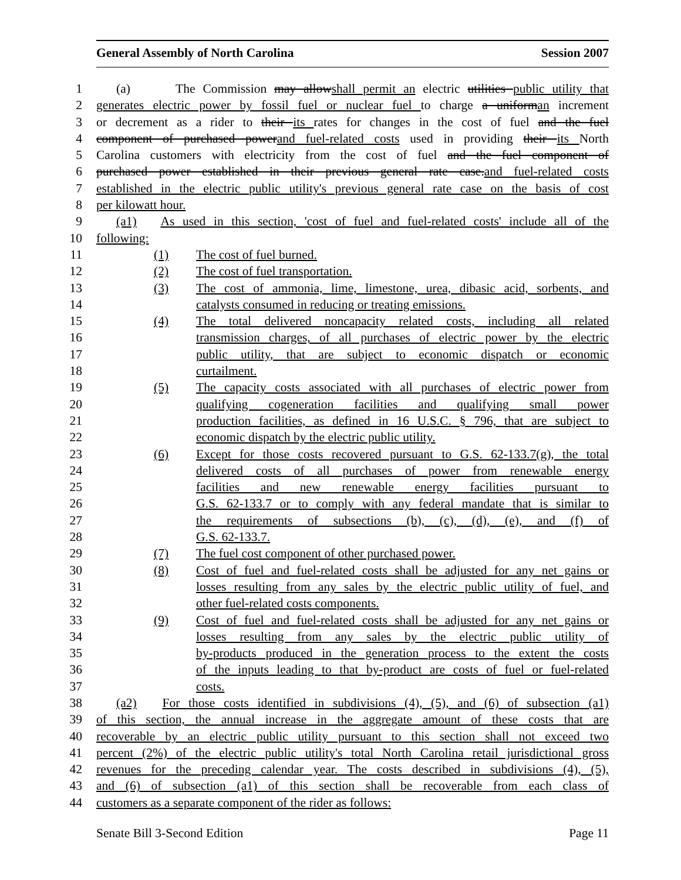General Assembly of North Carolina Session 2007
1 (a) The Commission may allowshall permit an electric utilities public utility that
2 generates electric power by fossil fuel or nuclear fuel to charge a uniforman increment
3 or decrement as a rider to their its rates for changes in the cost of fuel and the fuel
4 component of purchased powerand fuel-related costs used in providing their its North
5 Carolina customers with electricity from the cost of fuel and the fuel component of
6 purchased power established in their previous general rate case.and fuel-related costs
7 established in the electric public utility's previous general rate case on the basis of cost
8 per kilowatt hour.
9 (a1) As used in this section, 'cost of fuel and fuel-related costs' include all of the
10 following:
11 (1) The cost of fuel burned.
12 (2) The cost of fuel transportation.
13 (3) The cost of ammonia, lime, limestone, urea, dibasic acid, sorbents, and
14 catalysts consumed in reducing or treating emissions.
15 (4) The total delivered noncapacity related costs, including all related
16 transmission charges, of all purchases of electric power by the electric
17 public utility, that are subject to economic dispatch or economic
18 curtailment.
19 (5) The capacity costs associated with all purchases of electric power from
20 qualifying cogeneration facilities and qualifying small power
21 production facilities, as defined in 16 U.S.C. § 796, that are subject to
22 economic dispatch by the electric public utility.
23 (6) Except for those costs recovered pursuant to G.S. 62-133.7(g), the total
24 delivered costs of all purchases of power from renewable energy
25 facilities and new renewable energy facilities pursuant to
26 G.S. 62-133.7 or to comply with any federal mandate that is similar to
27 the requirements of subsections (b), (c), (d), (e), and (f) of
28 G.S. 62-133.7.
29 (7) The fuel cost component of other purchased power.
30 (8) Cost of fuel and fuel-related costs shall be adjusted for any net gains or
31 losses resulting from any sales by the electric public utility of fuel, and
32 other fuel-related costs components.
33 (9) Cost of fuel and fuel-related costs shall be adjusted for any net gains or
34 losses resulting from any sales by the electric public utility of
35 by-products produced in the generation process to the extent the costs
36 of the inputs leading to that by-product are costs of fuel or fuel-related
37 costs.
38 (a2) For those costs identified in subdivisions (4), (5), and (6) of subsection (a1)
39 of this section, the annual increase in the aggregate amount of these costs that are
40 recoverable by an electric public utility pursuant to this section shall not exceed two
41 percent (2%) of the electric public utility's total North Carolina retail jurisdictional gross
42 revenues for the preceding calendar year. The costs described in subdivisions (4), (5),
43 and (6) of subsection (a1) of this section shall be recoverable from each class of
44 customers as a separate component of the rider as follows:
Senate Bill 3-Second Edition Page 11